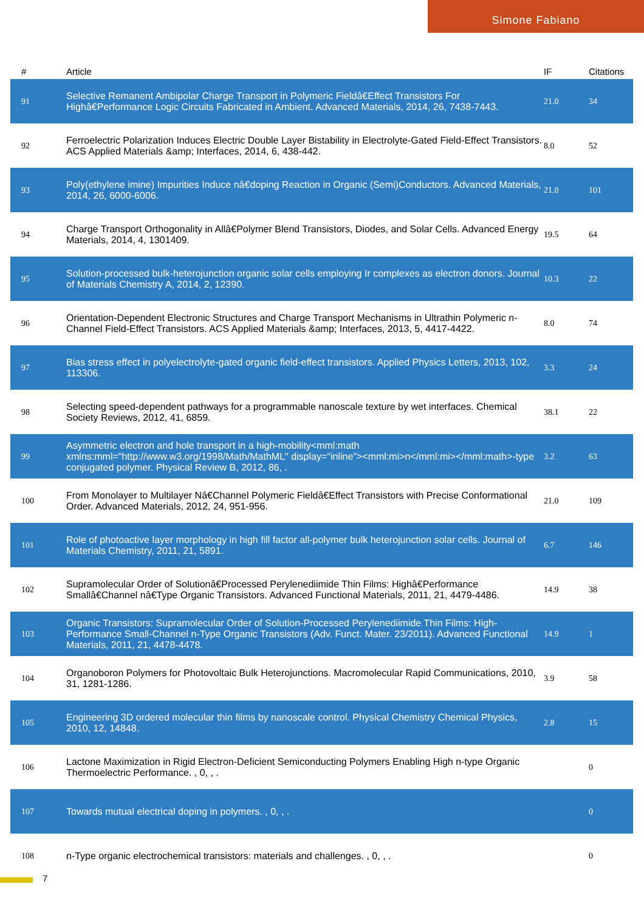Simone Fabiano
| # | Article | IF | Citations |
| --- | --- | --- | --- |
| 91 | Selective Remanent Ambipolar Charge Transport in Polymeric Fieldâ€Effect Transistors For Highâ€Performance Logic Circuits Fabricated in Ambient. Advanced Materials, 2014, 26, 7438-7443. | 21.0 | 34 |
| 92 | Ferroelectric Polarization Induces Electric Double Layer Bistability in Electrolyte-Gated Field-Effect Transistors. ACS Applied Materials &amp; Interfaces, 2014, 6, 438-442. | 8.0 | 52 |
| 93 | Poly(ethylene imine) Impurities Induce nâ€doping Reaction in Organic (Semi)Conductors. Advanced Materials, 2014, 26, 6000-6006. | 21.0 | 101 |
| 94 | Charge Transport Orthogonality in Allâ€Polymer Blend Transistors, Diodes, and Solar Cells. Advanced Energy Materials, 2014, 4, 1301409. | 19.5 | 64 |
| 95 | Solution-processed bulk-heterojunction organic solar cells employing Ir complexes as electron donors. Journal of Materials Chemistry A, 2014, 2, 12390. | 10.3 | 22 |
| 96 | Orientation-Dependent Electronic Structures and Charge Transport Mechanisms in Ultrathin Polymeric n-Channel Field-Effect Transistors. ACS Applied Materials &amp; Interfaces, 2013, 5, 4417-4422. | 8.0 | 74 |
| 97 | Bias stress effect in polyelectrolyte-gated organic field-effect transistors. Applied Physics Letters, 2013, 102, 113306. | 3.3 | 24 |
| 98 | Selecting speed-dependent pathways for a programmable nanoscale texture by wet interfaces. Chemical Society Reviews, 2012, 41, 6859. | 38.1 | 22 |
| 99 | Asymmetric electron and hole transport in a high-mobility<mml:math xmlns:mml="http://www.w3.org/1998/Math/MathML" display="inline"><mml:mi>n</mml:mi></mml:math>-type conjugated polymer. Physical Review B, 2012, 86, . | 3.2 | 63 |
| 100 | From Monolayer to Multilayer Nâ€Channel Polymeric Fieldâ€Effect Transistors with Precise Conformational Order. Advanced Materials, 2012, 24, 951-956. | 21.0 | 109 |
| 101 | Role of photoactive layer morphology in high fill factor all-polymer bulk heterojunction solar cells. Journal of Materials Chemistry, 2011, 21, 5891. | 6.7 | 146 |
| 102 | Supramolecular Order of Solutionâ€Processed Perylenediimide Thin Films: Highâ€Performance Smallâ€Channel nâ€Type Organic Transistors. Advanced Functional Materials, 2011, 21, 4479-4486. | 14.9 | 38 |
| 103 | Organic Transistors: Supramolecular Order of Solution-Processed Perylenediimide Thin Films: High-Performance Small-Channel n-Type Organic Transistors (Adv. Funct. Mater. 23/2011). Advanced Functional Materials, 2011, 21, 4478-4478. | 14.9 | 1 |
| 104 | Organoboron Polymers for Photovoltaic Bulk Heterojunctions. Macromolecular Rapid Communications, 2010, 31, 1281-1286. | 3.9 | 58 |
| 105 | Engineering 3D ordered molecular thin films by nanoscale control. Physical Chemistry Chemical Physics, 2010, 12, 14848. | 2.8 | 15 |
| 106 | Lactone Maximization in Rigid Electron-Deficient Semiconducting Polymers Enabling High n-type Organic Thermoelectric Performance. , 0, , . | | 0 |
| 107 | Towards mutual electrical doping in polymers. , 0, , . | | 0 |
| 108 | n-Type organic electrochemical transistors: materials and challenges. , 0, , . | | 0 |
7